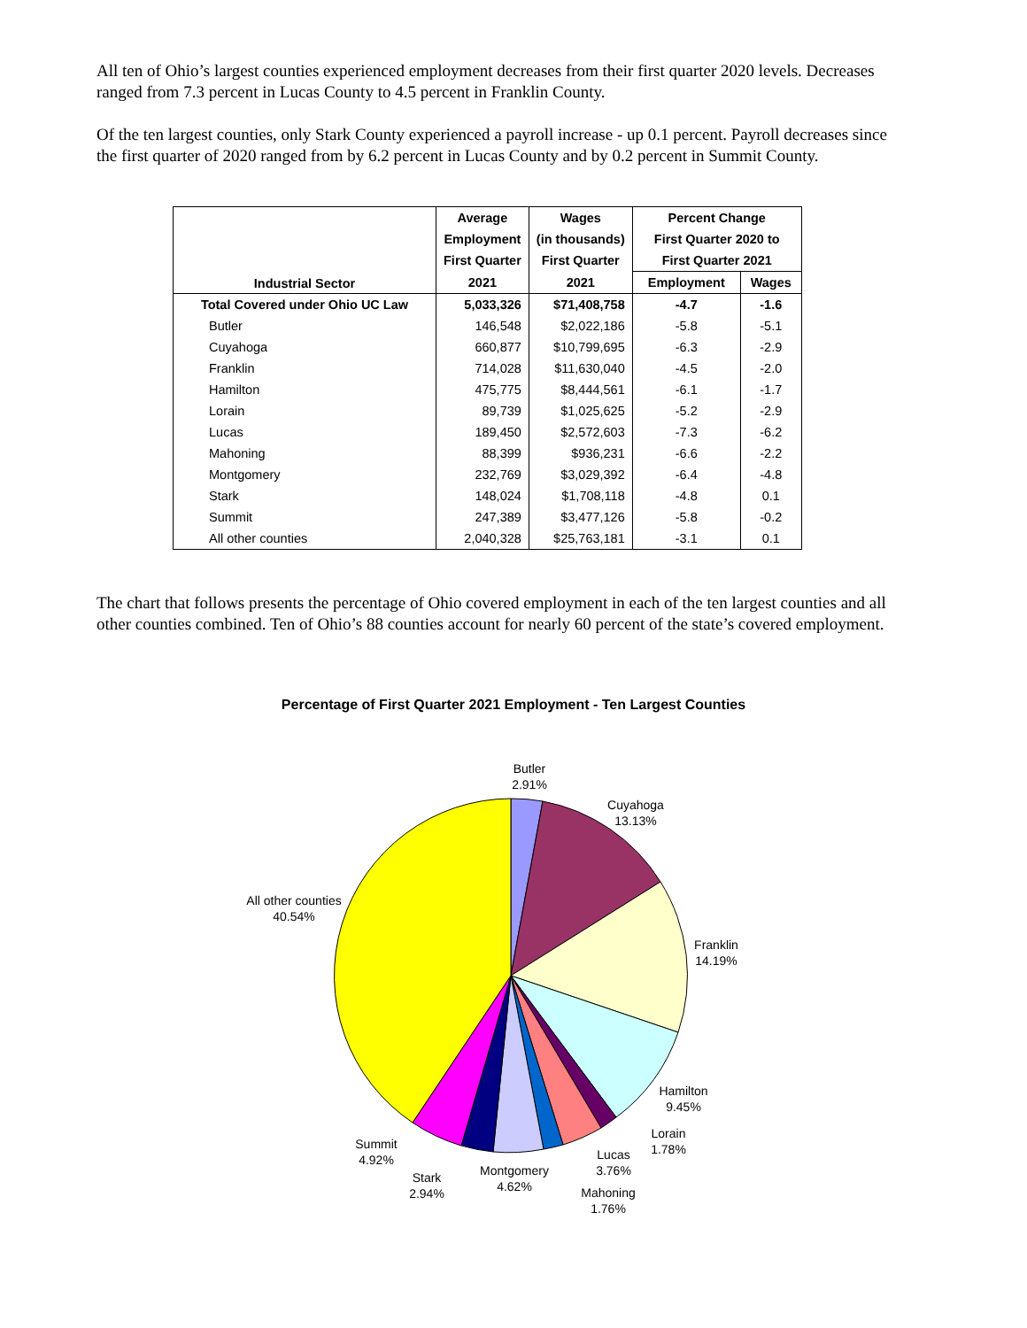All ten of Ohio’s largest counties experienced employment decreases from their first quarter 2020 levels. Decreases ranged from 7.3 percent in Lucas County to 4.5 percent in Franklin County.
Of the ten largest counties, only Stark County experienced a payroll increase - up 0.1 percent. Payroll decreases since the first quarter of 2020 ranged from by 6.2 percent in Lucas County and by 0.2 percent in Summit County.
| Industrial Sector | Average | Wages | Percent Change | |
| --- | --- | --- | --- | --- |
| | Employment | (in thousands) | First Quarter 2020 to | |
| | First Quarter | First Quarter | First Quarter 2021 | |
| | 2021 | 2021 | Employment | Wages |
| Total Covered under Ohio UC Law | 5,033,326 | $71,408,758 | -4.7 | -1.6 |
| Butler | 146,548 | $2,022,186 | -5.8 | -5.1 |
| Cuyahoga | 660,877 | $10,799,695 | -6.3 | -2.9 |
| Franklin | 714,028 | $11,630,040 | -4.5 | -2.0 |
| Hamilton | 475,775 | $8,444,561 | -6.1 | -1.7 |
| Lorain | 89,739 | $1,025,625 | -5.2 | -2.9 |
| Lucas | 189,450 | $2,572,603 | -7.3 | -6.2 |
| Mahoning | 88,399 | $936,231 | -6.6 | -2.2 |
| Montgomery | 232,769 | $3,029,392 | -6.4 | -4.8 |
| Stark | 148,024 | $1,708,118 | -4.8 | 0.1 |
| Summit | 247,389 | $3,477,126 | -5.8 | -0.2 |
| All other counties | 2,040,328 | $25,763,181 | -3.1 | 0.1 |
The chart that follows presents the percentage of Ohio covered employment in each of the ten largest counties and all other counties combined. Ten of Ohio’s 88 counties account for nearly 60 percent of the state’s covered employment.
Percentage of First Quarter 2021 Employment - Ten Largest Counties
Butler
2.91%
Cuyahoga
13.13%
Franklin
14.19%
Hamilton
9.45%
Lorain
1.78%
Lucas
3.76%
Mahoning
1.76%
Montgomery
4.62%
Stark
2.94%
Summit
4.92%
All other counties
40.54%